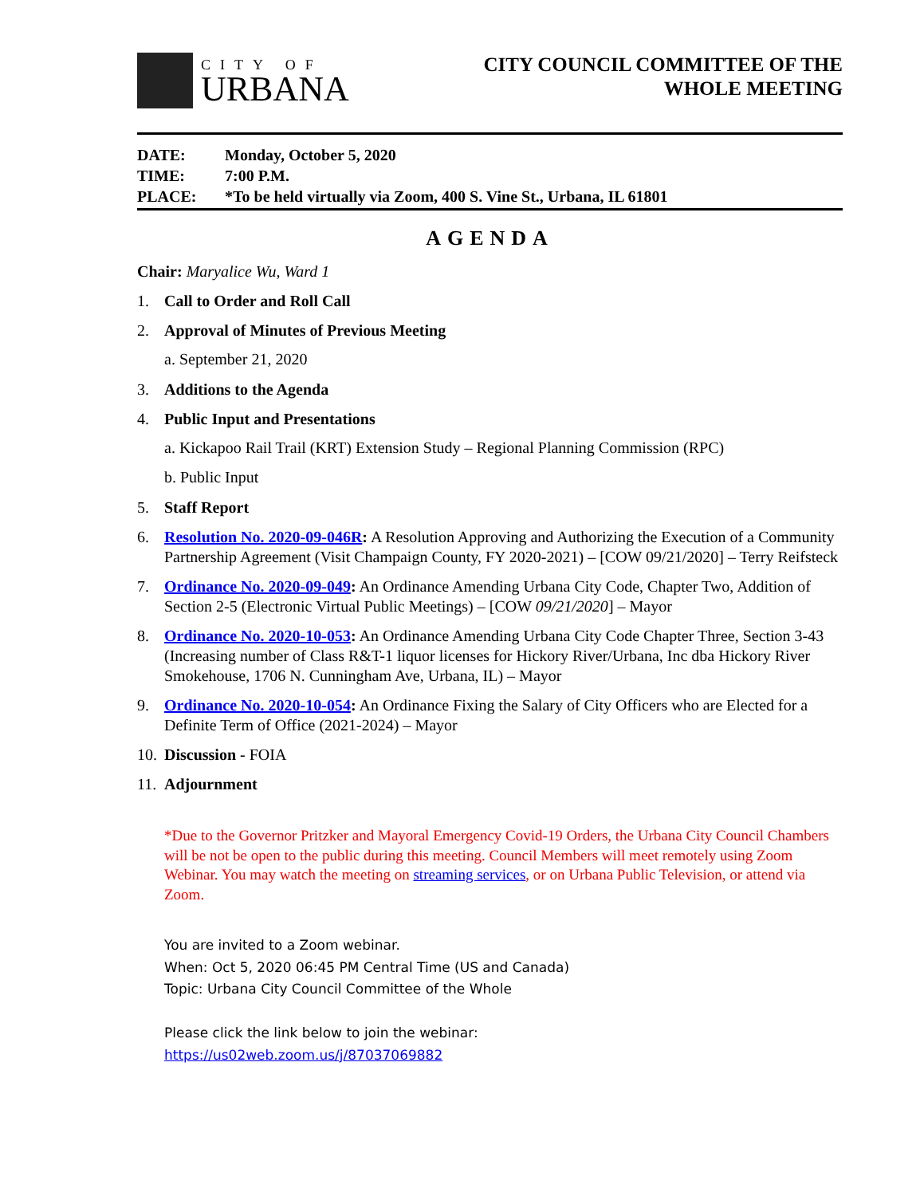CITY OF
URBANA
CITY COUNCIL COMMITTEE OF THE
WHOLE MEETING
DATE: Monday, October 5, 2020
TIME: 7:00 P.M.
PLACE: *To be held virtually via Zoom, 400 S. Vine St., Urbana, IL 61801
AGENDA
Chair: Maryalice Wu, Ward 1
1. Call to Order and Roll Call
2. Approval of Minutes of Previous Meeting
a. September 21, 2020
3. Additions to the Agenda
4. Public Input and Presentations
a. Kickapoo Rail Trail (KRT) Extension Study – Regional Planning Commission (RPC)
b. Public Input
5. Staff Report
6. Resolution No. 2020-09-046R: A Resolution Approving and Authorizing the Execution of a Community Partnership Agreement (Visit Champaign County, FY 2020-2021) – [COW 09/21/2020] – Terry Reifsteck
7. Ordinance No. 2020-09-049: An Ordinance Amending Urbana City Code, Chapter Two, Addition of Section 2-5 (Electronic Virtual Public Meetings) – [COW 09/21/2020] – Mayor
8. Ordinance No. 2020-10-053: An Ordinance Amending Urbana City Code Chapter Three, Section 3-43 (Increasing number of Class R&T-1 liquor licenses for Hickory River/Urbana, Inc dba Hickory River Smokehouse, 1706 N. Cunningham Ave, Urbana, IL) – Mayor
9. Ordinance No. 2020-10-054: An Ordinance Fixing the Salary of City Officers who are Elected for a Definite Term of Office (2021-2024) – Mayor
10.
Discussion - FOIA
11. Adjournment
*Due to the Governor Pritzker and Mayoral Emergency Covid-19 Orders, the Urbana City Council Chambers will be not be open to the public during this meeting. Council Members will meet remotely using Zoom Webinar. You may watch the meeting on streaming services, or on Urbana Public Television, or attend via Zoom.
You are invited to a Zoom webinar.
When: Oct 5, 2020 06:45 PM Central Time (US and Canada)
Topic: Urbana City Council Committee of the Whole
Please click the link below to join the webinar:
https://us02web.zoom.us/j/87037069882